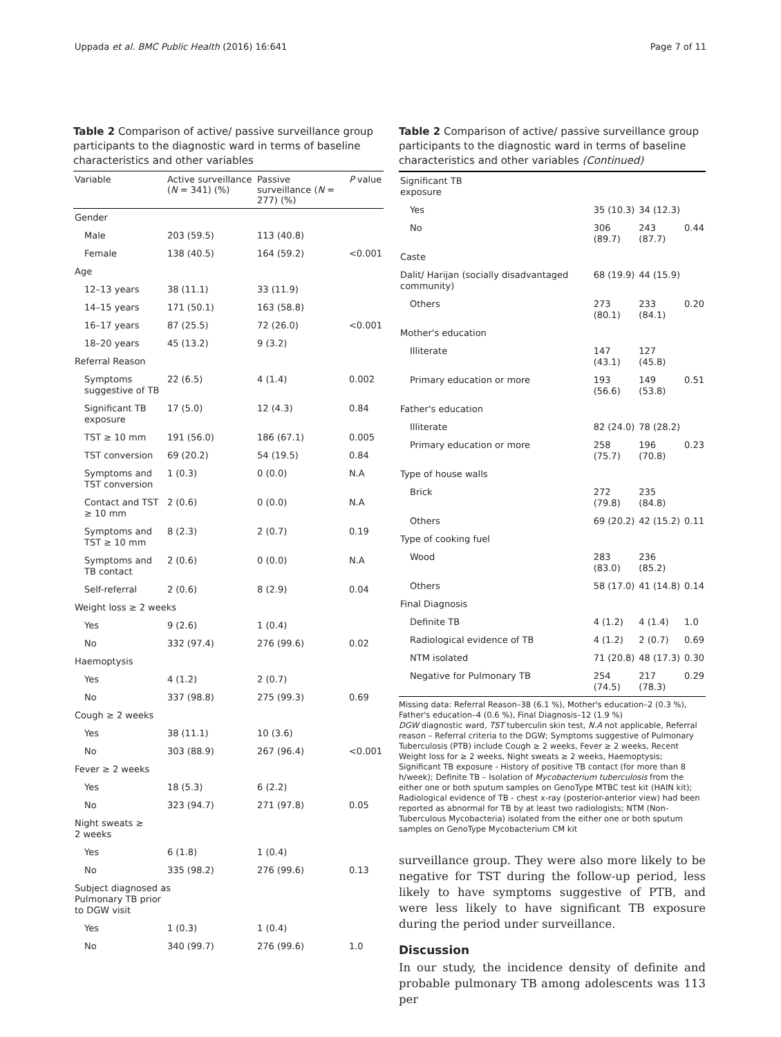Uppada et al. BMC Public Health (2016) 16:641 Page 7 of 11
Table 2 Comparison of active/ passive surveillance group participants to the diagnostic ward in terms of baseline characteristics and other variables
| Variable | Active surveillance ( N = 341) (%) | Passive surveillance ( N = 277) (%) | P value |
| --- | --- | --- | --- |
| Gender | | | |
| Male | 203 (59.5) | 113 (40.8) | |
| Female | 138 (40.5) | 164 (59.2) | <0.001 |
| Age | | | |
| 12–13 years | 38 (11.1) | 33 (11.9) | |
| 14–15 years | 171 (50.1) | 163 (58.8) | |
| 16–17 years | 87 (25.5) | 72 (26.0) | <0.001 |
| 18–20 years | 45 (13.2) | 9 (3.2) | |
| Referral Reason | | | |
| Symptoms suggestive of TB | 22 (6.5) | 4 (1.4) | 0.002 |
| Significant TB exposure | 17 (5.0) | 12 (4.3) | 0.84 |
| TST ≥ 10 mm | 191 (56.0) | 186 (67.1) | 0.005 |
| TST conversion | 69 (20.2) | 54 (19.5) | 0.84 |
| Symptoms and TST conversion | 1 (0.3) | 0 (0.0) | N.A |
| Contact and TST ≥ 10 mm | 2 (0.6) | 0 (0.0) | N.A |
| Symptoms and TST ≥ 10 mm | 8 (2.3) | 2 (0.7) | 0.19 |
| Symptoms and TB contact | 2 (0.6) | 0 (0.0) | N.A |
| Self-referral | 2 (0.6) | 8 (2.9) | 0.04 |
| Weight loss ≥ 2 weeks | | | |
| Yes | 9 (2.6) | 1 (0.4) | |
| No | 332 (97.4) | 276 (99.6) | 0.02 |
| Haemoptysis | | | |
| Yes | 4 (1.2) | 2 (0.7) | |
| No | 337 (98.8) | 275 (99.3) | 0.69 |
| Cough ≥ 2 weeks | | | |
| Yes | 38 (11.1) | 10 (3.6) | |
| No | 303 (88.9) | 267 (96.4) | <0.001 |
| Fever ≥ 2 weeks | | | |
| Yes | 18 (5.3) | 6 (2.2) | |
| No | 323 (94.7) | 271 (97.8) | 0.05 |
| Night sweats ≥ 2 weeks | | | |
| Yes | 6 (1.8) | 1 (0.4) | |
| No | 335 (98.2) | 276 (99.6) | 0.13 |
| Subject diagnosed as Pulmonary TB prior to DGW visit | | | |
| Yes | 1 (0.3) | 1 (0.4) | |
| No | 340 (99.7) | 276 (99.6) | 1.0 |
Table 2 Comparison of active/ passive surveillance group participants to the diagnostic ward in terms of baseline characteristics and other variables (Continued)
| Significant TB exposure | | | |
| Yes | 35 (10.3) | 34 (12.3) | |
| No | 306 (89.7) | 243 (87.7) | 0.44 |
| Caste | | | |
| Dalit/ Harijan (socially disadvantaged community) | 68 (19.9) | 44 (15.9) | |
| Others | 273 (80.1) | 233 (84.1) | 0.20 |
| Mother's education | | | |
| Illiterate | 147 (43.1) | 127 (45.8) | |
| Primary education or more | 193 (56.6) | 149 (53.8) | 0.51 |
| Father's education | | | |
| Illiterate | 82 (24.0) | 78 (28.2) | |
| Primary education or more | 258 (75.7) | 196 (70.8) | 0.23 |
| Type of house walls | | | |
| Brick | 272 (79.8) | 235 (84.8) | |
| Others | 69 (20.2) | 42 (15.2) | 0.11 |
| Type of cooking fuel | | | |
| Wood | 283 (83.0) | 236 (85.2) | |
| Others | 58 (17.0) | 41 (14.8) | 0.14 |
| Final Diagnosis | | | |
| Definite TB | 4 (1.2) | 4 (1.4) | 1.0 |
| Radiological evidence of TB | 4 (1.2) | 2 (0.7) | 0.69 |
| NTM isolated | 71 (20.8) | 48 (17.3) | 0.30 |
| Negative for Pulmonary TB | 254 (74.5) | 217 (78.3) | 0.29 |
Missing data: Referral Reason–38 (6.1 %), Mother's education–2 (0.3 %), Father's education–4 (0.6 %), Final Diagnosis–12 (1.9 %)
DGW diagnostic ward, TST tuberculin skin test, N.A not applicable, Referral reason – Referral criteria to the DGW; Symptoms suggestive of Pulmonary Tuberculosis (PTB) include Cough ≥ 2 weeks, Fever ≥ 2 weeks, Recent Weight loss for ≥ 2 weeks, Night sweats ≥ 2 weeks, Haemoptysis; Significant TB exposure - History of positive TB contact (for more than 8 h/week); Definite TB – Isolation of Mycobacterium tuberculosis from the either one or both sputum samples on GenoType MTBC test kit (HAIN kit); Radiological evidence of TB - chest x-ray (posterior-anterior view) had been reported as abnormal for TB by at least two radiologists; NTM (Non-Tuberculous Mycobacteria) isolated from the either one or both sputum samples on GenoType Mycobacterium CM kit
surveillance group. They were also more likely to be negative for TST during the follow-up period, less likely to have symptoms suggestive of PTB, and were less likely to have significant TB exposure during the period under surveillance.
Discussion
In our study, the incidence density of definite and probable pulmonary TB among adolescents was 113 per